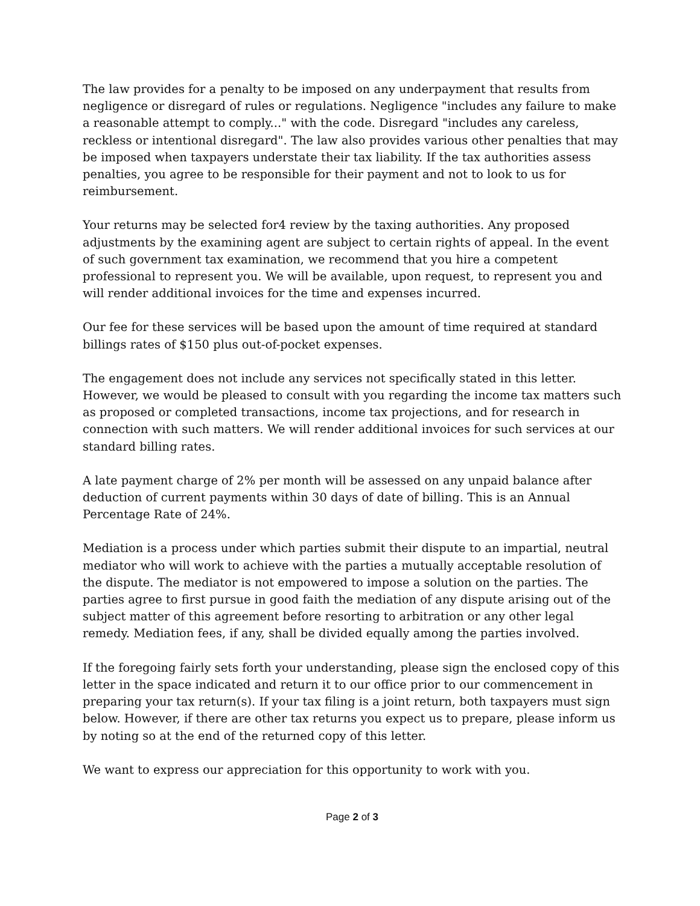The law provides for a penalty to be imposed on any underpayment that results from negligence or disregard of rules or regulations. Negligence "includes any failure to make a reasonable attempt to comply..." with the code. Disregard "includes any careless, reckless or intentional disregard". The law also provides various other penalties that may be imposed when taxpayers understate their tax liability. If the tax authorities assess penalties, you agree to be responsible for their payment and not to look to us for reimbursement.
Your returns may be selected for4 review by the taxing authorities. Any proposed adjustments by the examining agent are subject to certain rights of appeal. In the event of such government tax examination, we recommend that you hire a competent professional to represent you. We will be available, upon request, to represent you and will render additional invoices for the time and expenses incurred.
Our fee for these services will be based upon the amount of time required at standard billings rates of $150 plus out-of-pocket expenses.
The engagement does not include any services not specifically stated in this letter. However, we would be pleased to consult with you regarding the income tax matters such as proposed or completed transactions, income tax projections, and for research in connection with such matters. We will render additional invoices for such services at our standard billing rates.
A late payment charge of 2% per month will be assessed on any unpaid balance after deduction of current payments within 30 days of date of billing. This is an Annual Percentage Rate of 24%.
Mediation is a process under which parties submit their dispute to an impartial, neutral mediator who will work to achieve with the parties a mutually acceptable resolution of the dispute. The mediator is not empowered to impose a solution on the parties. The parties agree to first pursue in good faith the mediation of any dispute arising out of the subject matter of this agreement before resorting to arbitration or any other legal remedy. Mediation fees, if any, shall be divided equally among the parties involved.
If the foregoing fairly sets forth your understanding, please sign the enclosed copy of this letter in the space indicated and return it to our office prior to our commencement in preparing your tax return(s). If your tax filing is a joint return, both taxpayers must sign below. However, if there are other tax returns you expect us to prepare, please inform us by noting so at the end of the returned copy of this letter.
We want to express our appreciation for this opportunity to work with you.
Page 2 of 3